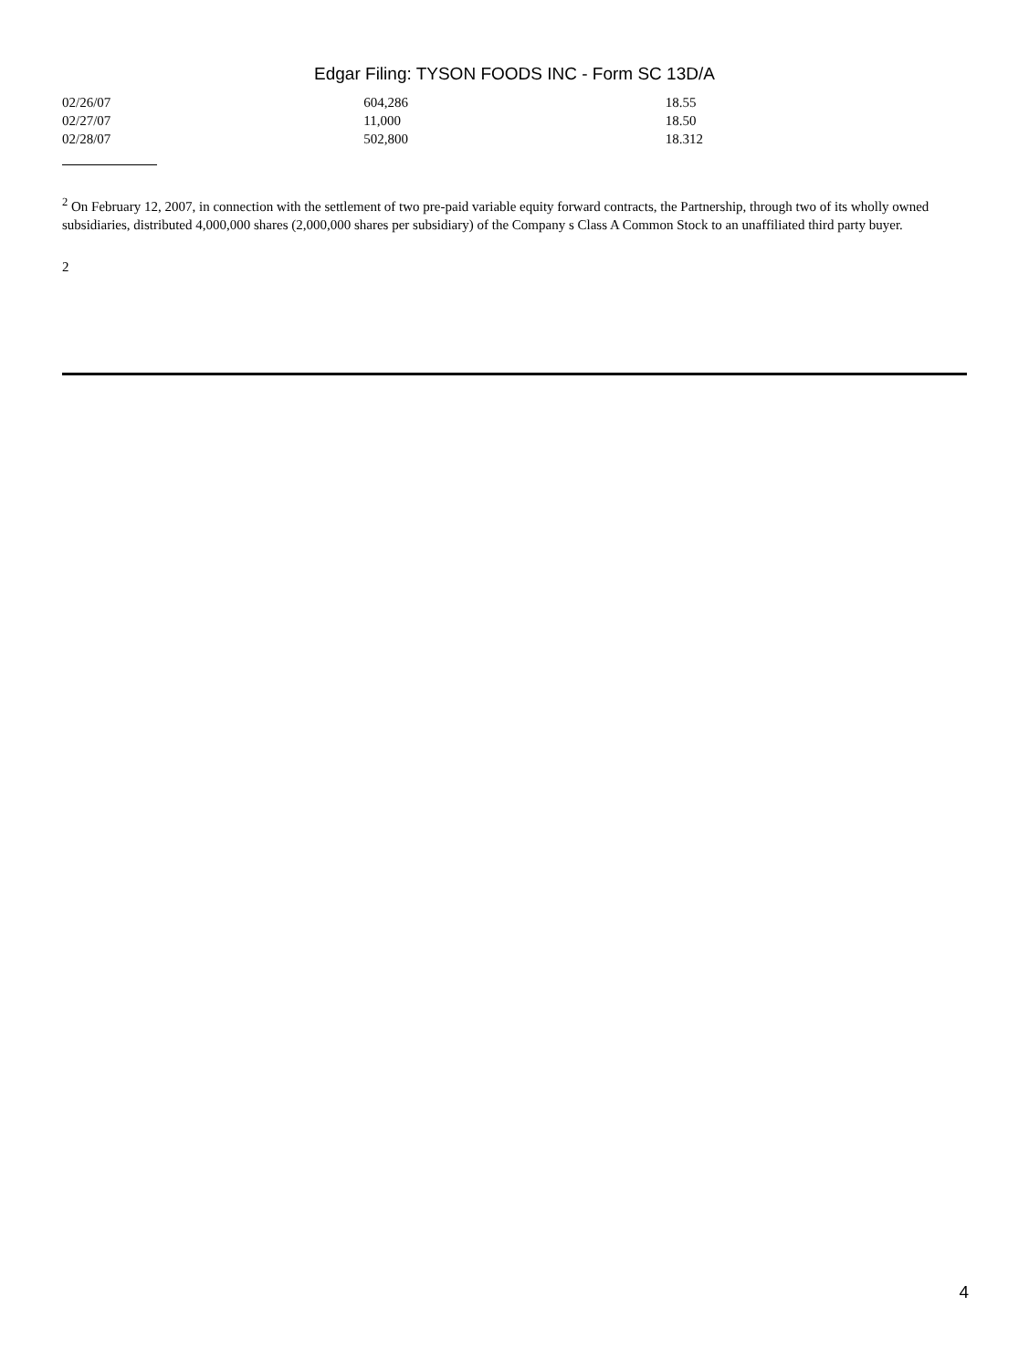Edgar Filing: TYSON FOODS INC - Form SC 13D/A
| 02/26/07 | 604,286 | 18.55 |
| 02/27/07 | 11,000 | 18.50 |
| 02/28/07 | 502,800 | 18.312 |
<sup>2</sup> On February 12, 2007, in connection with the settlement of two pre-paid variable equity forward contracts, the Partnership, through two of its wholly owned subsidiaries, distributed 4,000,000 shares (2,000,000 shares per subsidiary) of the Company s Class A Common Stock to an unaffiliated third party buyer.
2
4